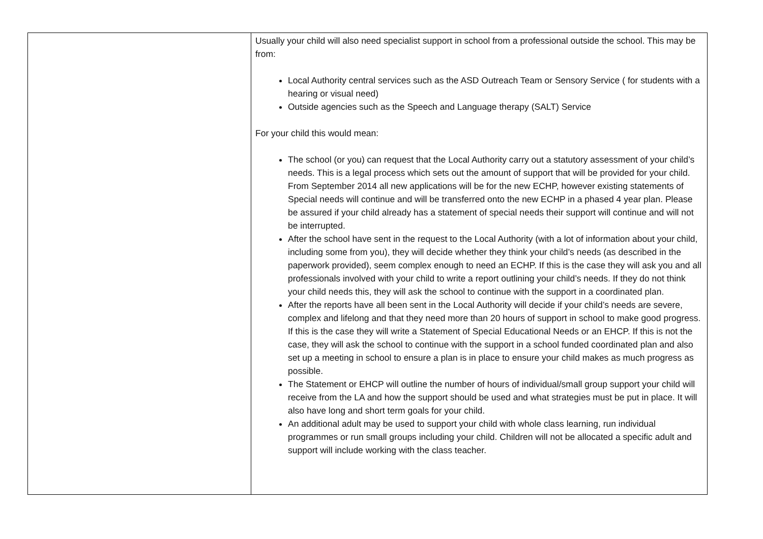| | Usually your child will also need specialist support in school from a professional outside the school. This may be from: Local Authority central services such as the ASD Outreach Team or Sensory Service ( for students with a hearing or visual need) Outside agencies such as the Speech and Language therapy (SALT) Service For your child this would mean: The school (or you) can request that the Local Authority carry out a statutory assessment of your child’s needs. This is a legal process which sets out the amount of support that will be provided for your child. From September 2014 all new applications will be for the new ECHP, however existing statements of Special needs will continue and will be transferred onto the new ECHP in a phased 4 year plan. Please be assured if your child already has a statement of special needs their support will continue and will not be interrupted. After the school have sent in the request to the Local Authority (with a lot of information about your child, including some from you), they will decide whether they think your child’s needs (as described in the paperwork provided), seem complex enough to need an ECHP. If this is the case they will ask you and all professionals involved with your child to write a report outlining your child’s needs. If they do not think your child needs this, they will ask the school to continue with the support in a coordinated plan. After the reports have all been sent in the Local Authority will decide if your child’s needs are severe, complex and lifelong and that they need more than 20 hours of support in school to make good progress. If this is the case they will write a Statement of Special Educational Needs or an EHCP. If this is not the case, they will ask the school to continue with the support in a school funded coordinated plan and also set up a meeting in school to ensure a plan is in place to ensure your child makes as much progress as possible. The Statement or EHCP will outline the number of hours of individual/small group support your child will receive from the LA and how the support should be used and what strategies must be put in place. It will also have long and short term goals for your child. An additional adult may be used to support your child with whole class learning, run individual programmes or run small groups including your child. Children will not be allocated a specific adult and support will include working with the class teacher. |